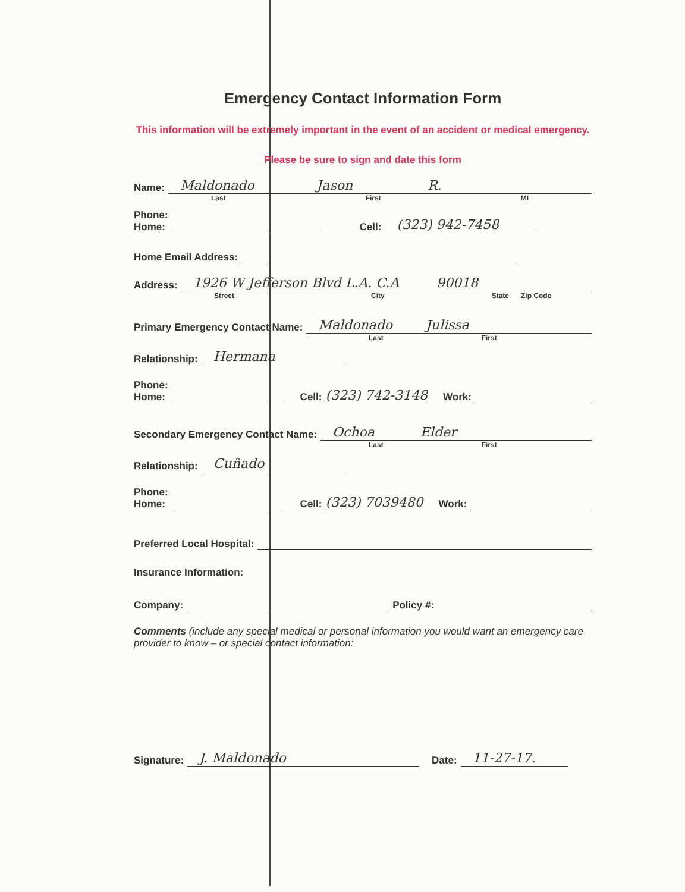Emergency Contact Information Form
This information will be extremely important in the event of an accident or medical emergency.
Please be sure to sign and date this form
Name: Maldonado Jason R.
Last First MI
Phone:
Home: Cell: (323) 942-7458
Home Email Address:
Address: 1926 W Jefferson Blvd L.A. C.A 90018
Street City State Zip Code
Primary Emergency Contact Name: Maldonado Julissa
Last First
Relationship: Hermana
Phone:
Home: Cell: (323) 742-3148 Work:
Secondary Emergency Contact Name: Ochoa Elder
Last First
Relationship: Cuñado
Phone:
Home: Cell: (323) 7039480 Work:
Preferred Local Hospital:
Insurance Information:
Company: Policy #:
Comments (include any special medical or personal information you would want an emergency care provider to know – or special contact information:
Signature: J. Maldonado Date: 11-27-17.